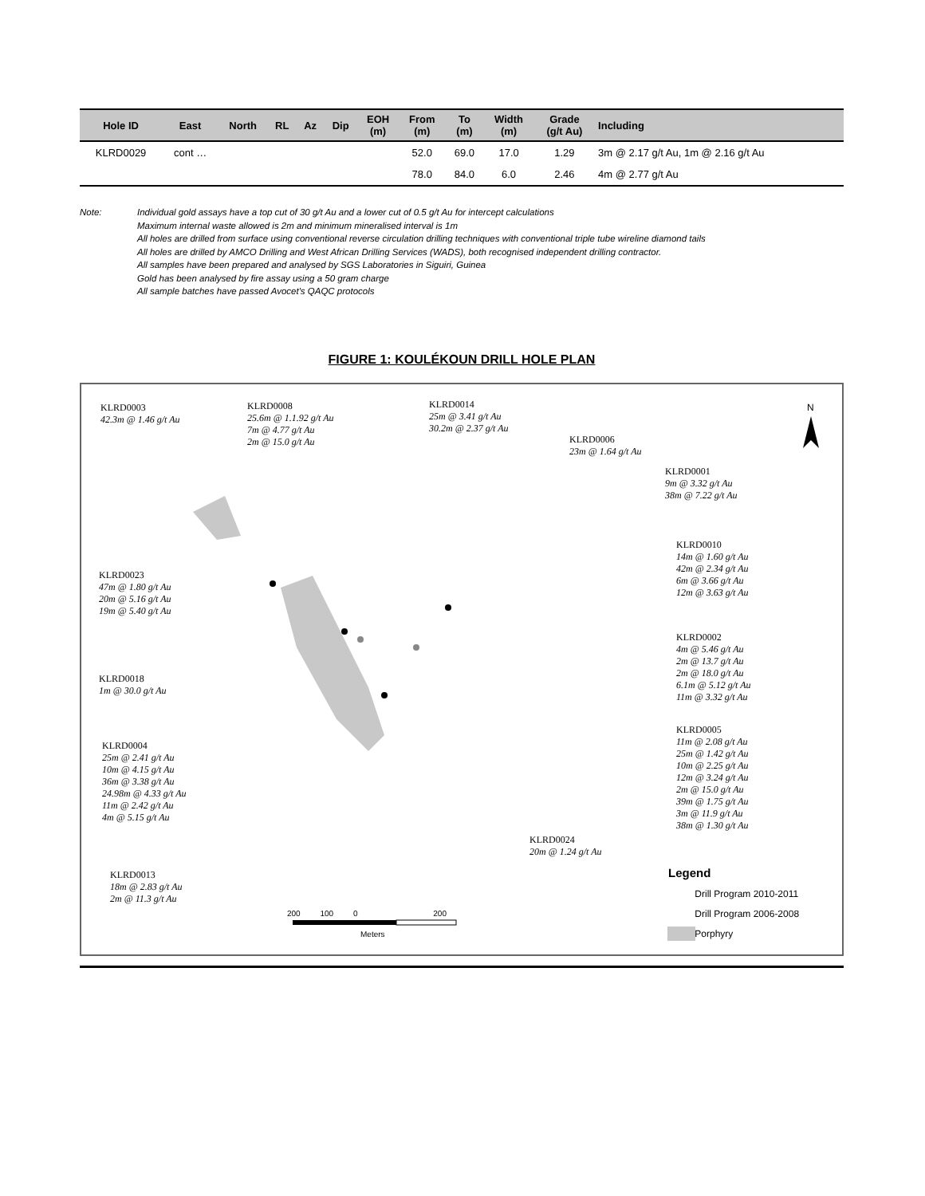| Hole ID | East | North | RL | Az | Dip | EOH (m) | From (m) | To (m) | Width (m) | Grade (g/t Au) | Including |
| --- | --- | --- | --- | --- | --- | --- | --- | --- | --- | --- | --- |
| KLRD0029 | cont … | | | | | | 52.0 | 69.0 | 17.0 | 1.29 | 3m @ 2.17 g/t Au, 1m @ 2.16 g/t Au |
| | | | | | | | 78.0 | 84.0 | 6.0 | 2.46 | 4m @ 2.77 g/t Au |
Note: Individual gold assays have a top cut of 30 g/t Au and a lower cut of 0.5 g/t Au for intercept calculations
Maximum internal waste allowed is 2m and minimum mineralised interval is 1m
All holes are drilled from surface using conventional reverse circulation drilling techniques with conventional triple tube wireline diamond tails
All holes are drilled by AMCO Drilling and West African Drilling Services (WADS), both recognised independent drilling contractor.
All samples have been prepared and analysed by SGS Laboratories in Siguiri, Guinea
Gold has been analysed by fire assay using a 50 gram charge
All sample batches have passed Avocet's QAQC protocols
FIGURE 1: KOULÉKOUN DRILL HOLE PLAN
KLRD0003
42.3m @ 1.46 g/t Au
KLRD0008
25.6m @ 1.1.92 g/t Au
7m @ 4.77 g/t Au
2m @ 15.0 g/t Au
KLRD0014
25m @ 3.41 g/t Au
30.2m @ 2.37 g/t Au
KLRD0006
23m @ 1.64 g/t Au
N
KLRD0001
9m @ 3.32 g/t Au
38m @ 7.22 g/t Au
KLRD0010
14m @ 1.60 g/t Au
42m @ 2.34 g/t Au
6m @ 3.66 g/t Au
12m @ 3.63 g/t Au
KLRD0023
47m @ 1.80 g/t Au
20m @ 5.16 g/t Au
19m @ 5.40 g/t Au
KLRD0002
4m @ 5.46 g/t Au
2m @ 13.7 g/t Au
2m @ 18.0 g/t Au
6.1m @ 5.12 g/t Au
11m @ 3.32 g/t Au
KLRD0018
1m @ 30.0 g/t Au
KLRD0005
11m @ 2.08 g/t Au
25m @ 1.42 g/t Au
10m @ 2.25 g/t Au
12m @ 3.24 g/t Au
2m @ 15.0 g/t Au
39m @ 1.75 g/t Au
3m @ 11.9 g/t Au
38m @ 1.30 g/t Au
KLRD0004
25m @ 2.41 g/t Au
10m @ 4.15 g/t Au
36m @ 3.38 g/t Au
24.98m @ 4.33 g/t Au
11m @ 2.42 g/t Au
4m @ 5.15 g/t Au
KLRD0024
20m @ 1.24 g/t Au
KLRD0013
18m @ 2.83 g/t Au
2m @ 11.3 g/t Au
Legend
Drill Program 2010-2011
Drill Program 2006-2008
Porphyry
200 100 0 200
Meters